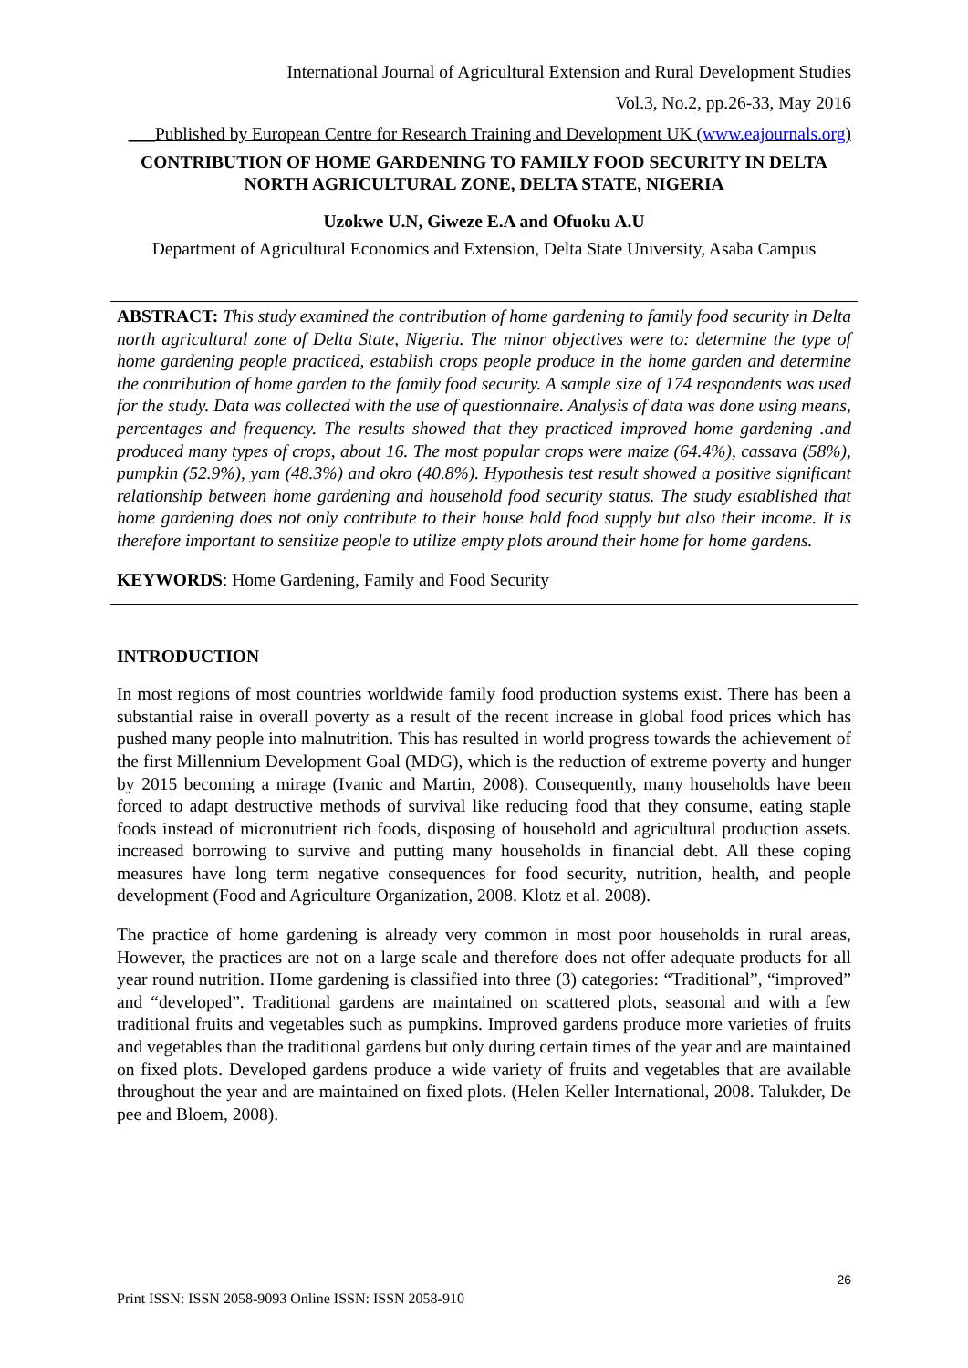International Journal of Agricultural Extension and Rural Development Studies
Vol.3, No.2, pp.26-33, May 2016
___Published by European Centre for Research Training and Development UK (www.eajournals.org)
CONTRIBUTION OF HOME GARDENING TO FAMILY FOOD SECURITY IN DELTA NORTH AGRICULTURAL ZONE, DELTA STATE, NIGERIA
Uzokwe U.N, Giweze E.A and Ofuoku A.U
Department of Agricultural Economics and Extension, Delta State University, Asaba Campus
ABSTRACT: This study examined the contribution of home gardening to family food security in Delta north agricultural zone of Delta State, Nigeria. The minor objectives were to: determine the type of home gardening people practiced, establish crops people produce in the home garden and determine the contribution of home garden to the family food security. A sample size of 174 respondents was used for the study. Data was collected with the use of questionnaire. Analysis of data was done using means, percentages and frequency. The results showed that they practiced improved home gardening .and produced many types of crops, about 16. The most popular crops were maize (64.4%), cassava (58%), pumpkin (52.9%), yam (48.3%) and okro (40.8%). Hypothesis test result showed a positive significant relationship between home gardening and household food security status. The study established that home gardening does not only contribute to their house hold food supply but also their income. It is therefore important to sensitize people to utilize empty plots around their home for home gardens.
KEYWORDS: Home Gardening, Family and Food Security
INTRODUCTION
In most regions of most countries worldwide family food production systems exist. There has been a substantial raise in overall poverty as a result of the recent increase in global food prices which has pushed many people into malnutrition. This has resulted in world progress towards the achievement of the first Millennium Development Goal (MDG), which is the reduction of extreme poverty and hunger by 2015 becoming a mirage (Ivanic and Martin, 2008). Consequently, many households have been forced to adapt destructive methods of survival like reducing food that they consume, eating staple foods instead of micronutrient rich foods, disposing of household and agricultural production assets. increased borrowing to survive and putting many households in financial debt. All these coping measures have long term negative consequences for food security, nutrition, health, and people development (Food and Agriculture Organization, 2008. Klotz et al. 2008).
The practice of home gardening is already very common in most poor households in rural areas, However, the practices are not on a large scale and therefore does not offer adequate products for all year round nutrition. Home gardening is classified into three (3) categories: “Traditional”, “improved” and “developed”. Traditional gardens are maintained on scattered plots, seasonal and with a few traditional fruits and vegetables such as pumpkins. Improved gardens produce more varieties of fruits and vegetables than the traditional gardens but only during certain times of the year and are maintained on fixed plots. Developed gardens produce a wide variety of fruits and vegetables that are available throughout the year and are maintained on fixed plots. (Helen Keller International, 2008. Talukder, De pee and Bloem, 2008).
26
Print ISSN: ISSN 2058-9093 Online ISSN: ISSN 2058-910